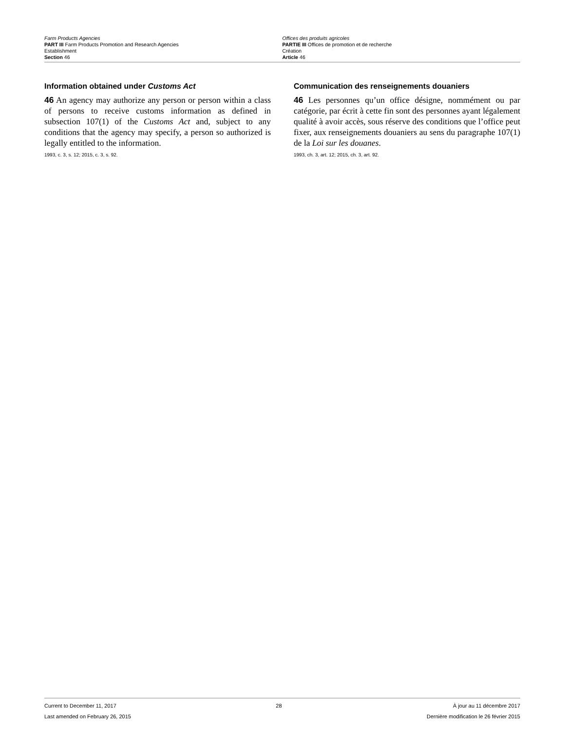Farm Products Agencies
PART III Farm Products Promotion and Research Agencies
Establishment
Section 46
Offices des produits agricoles
PARTIE III Offices de promotion et de recherche
Création
Article 46
Information obtained under Customs Act
46 An agency may authorize any person or person within a class of persons to receive customs information as defined in subsection 107(1) of the Customs Act and, subject to any conditions that the agency may specify, a person so authorized is legally entitled to the information.
1993, c. 3, s. 12; 2015, c. 3, s. 92.
Communication des renseignements douaniers
46 Les personnes qu’un office désigne, nommément ou par catégorie, par écrit à cette fin sont des personnes ayant légalement qualité à avoir accès, sous réserve des conditions que l’office peut fixer, aux renseignements douaniers au sens du paragraphe 107(1) de la Loi sur les douanes.
1993, ch. 3, art. 12; 2015, ch. 3, art. 92.
Current to December 11, 2017
Last amended on February 26, 2015
28 À jour au 11 décembre 2017
Dernière modification le 26 février 2015